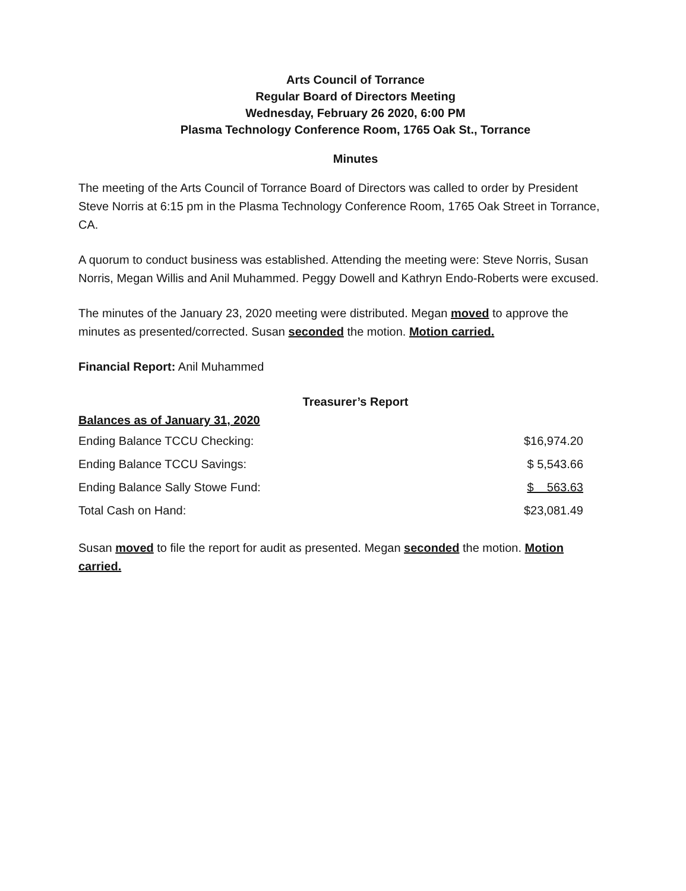Arts Council of Torrance
Regular Board of Directors Meeting
Wednesday, February 26 2020, 6:00 PM
Plasma Technology Conference Room, 1765 Oak St., Torrance
Minutes
The meeting of the Arts Council of Torrance Board of Directors was called to order by President Steve Norris at 6:15 pm in the Plasma Technology Conference Room, 1765 Oak Street in Torrance, CA.
A quorum to conduct business was established. Attending the meeting were: Steve Norris, Susan Norris, Megan Willis and Anil Muhammed. Peggy Dowell and Kathryn Endo-Roberts were excused.
The minutes of the January 23, 2020 meeting were distributed. Megan moved to approve the minutes as presented/corrected. Susan seconded the motion. Motion carried.
Financial Report: Anil Muhammed
Treasurer’s Report
Balances as of January 31, 2020
| Ending Balance TCCU Checking: | $16,974.20 |
| Ending Balance TCCU Savings: | $ 5,543.66 |
| Ending Balance Sally Stowe Fund: | $ 563.63 |
| Total Cash on Hand: | $23,081.49 |
Susan moved to file the report for audit as presented. Megan seconded the motion. Motion carried.